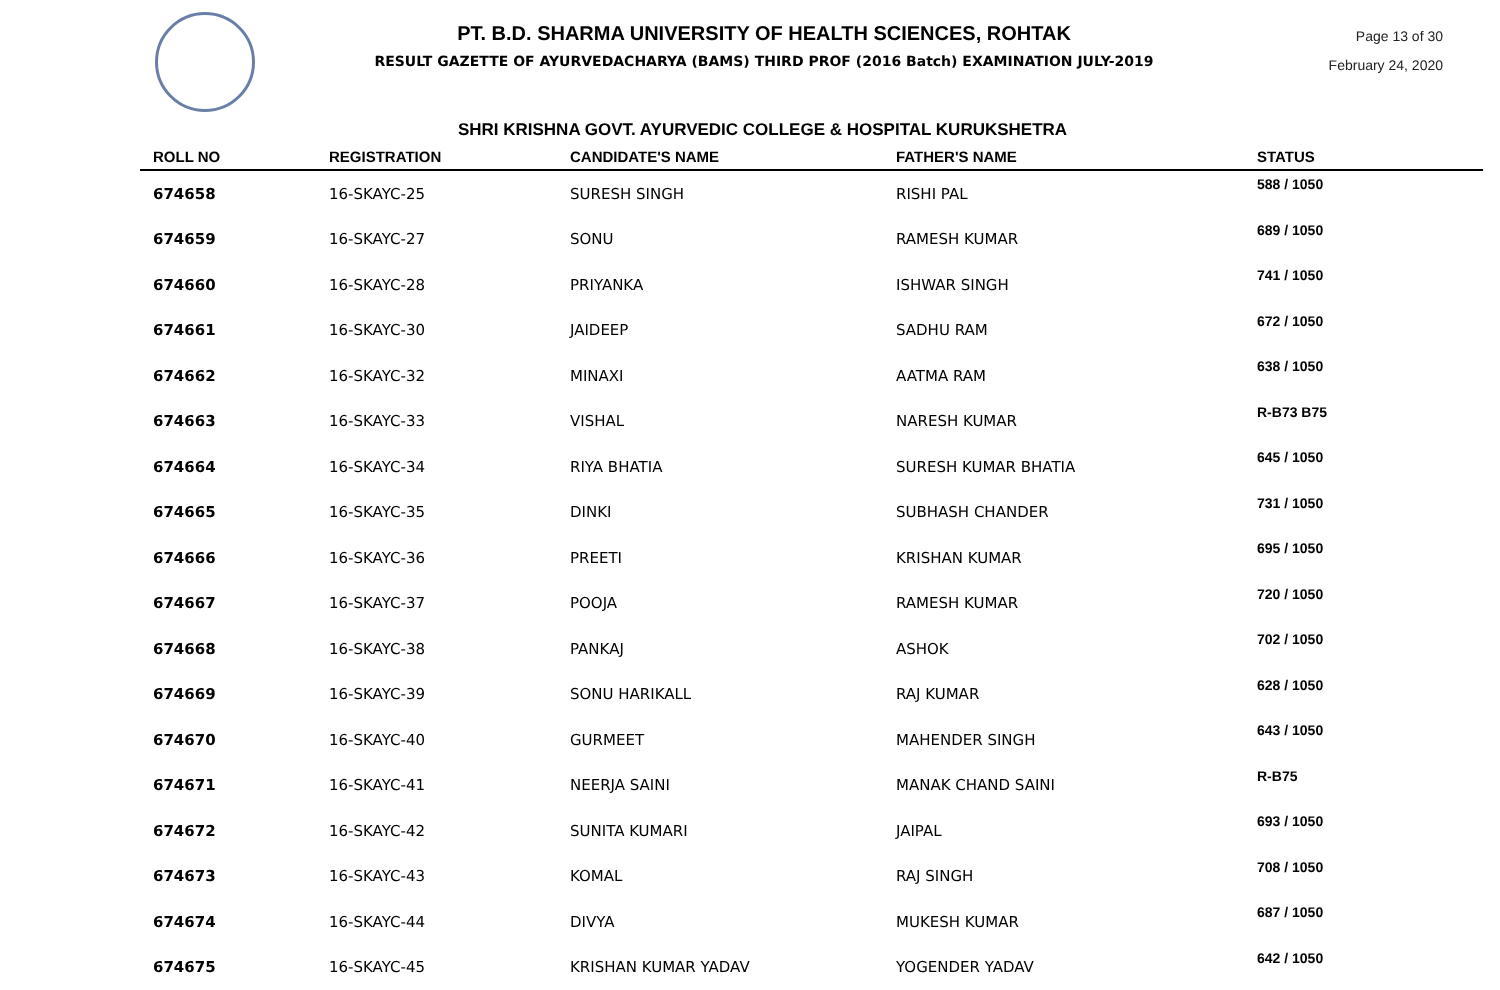PT. B.D. SHARMA UNIVERSITY OF HEALTH SCIENCES, ROHTAK
RESULT GAZETTE OF AYURVEDACHARYA (BAMS) THIRD PROF (2016 Batch) EXAMINATION JULY-2019
Page 13 of 30
February 24, 2020
SHRI KRISHNA GOVT. AYURVEDIC COLLEGE & HOSPITAL KURUKSHETRA
| ROLL NO | REGISTRATION | CANDIDATE'S NAME | FATHER'S NAME | STATUS |
| --- | --- | --- | --- | --- |
| 674658 | 16-SKAYC-25 | SURESH SINGH | RISHI PAL | 588 / 1050 |
| 674659 | 16-SKAYC-27 | SONU | RAMESH KUMAR | 689 / 1050 |
| 674660 | 16-SKAYC-28 | PRIYANKA | ISHWAR SINGH | 741 / 1050 |
| 674661 | 16-SKAYC-30 | JAIDEEP | SADHU RAM | 672 / 1050 |
| 674662 | 16-SKAYC-32 | MINAXI | AATMA RAM | 638 / 1050 |
| 674663 | 16-SKAYC-33 | VISHAL | NARESH KUMAR | R-B73 B75 |
| 674664 | 16-SKAYC-34 | RIYA BHATIA | SURESH KUMAR BHATIA | 645 / 1050 |
| 674665 | 16-SKAYC-35 | DINKI | SUBHASH CHANDER | 731 / 1050 |
| 674666 | 16-SKAYC-36 | PREETI | KRISHAN KUMAR | 695 / 1050 |
| 674667 | 16-SKAYC-37 | POOJA | RAMESH KUMAR | 720 / 1050 |
| 674668 | 16-SKAYC-38 | PANKAJ | ASHOK | 702 / 1050 |
| 674669 | 16-SKAYC-39 | SONU HARIKALL | RAJ KUMAR | 628 / 1050 |
| 674670 | 16-SKAYC-40 | GURMEET | MAHENDER SINGH | 643 / 1050 |
| 674671 | 16-SKAYC-41 | NEERJA SAINI | MANAK CHAND SAINI | R-B75 |
| 674672 | 16-SKAYC-42 | SUNITA KUMARI | JAIPAL | 693 / 1050 |
| 674673 | 16-SKAYC-43 | KOMAL | RAJ SINGH | 708 / 1050 |
| 674674 | 16-SKAYC-44 | DIVYA | MUKESH KUMAR | 687 / 1050 |
| 674675 | 16-SKAYC-45 | KRISHAN KUMAR YADAV | YOGENDER YADAV | 642 / 1050 |